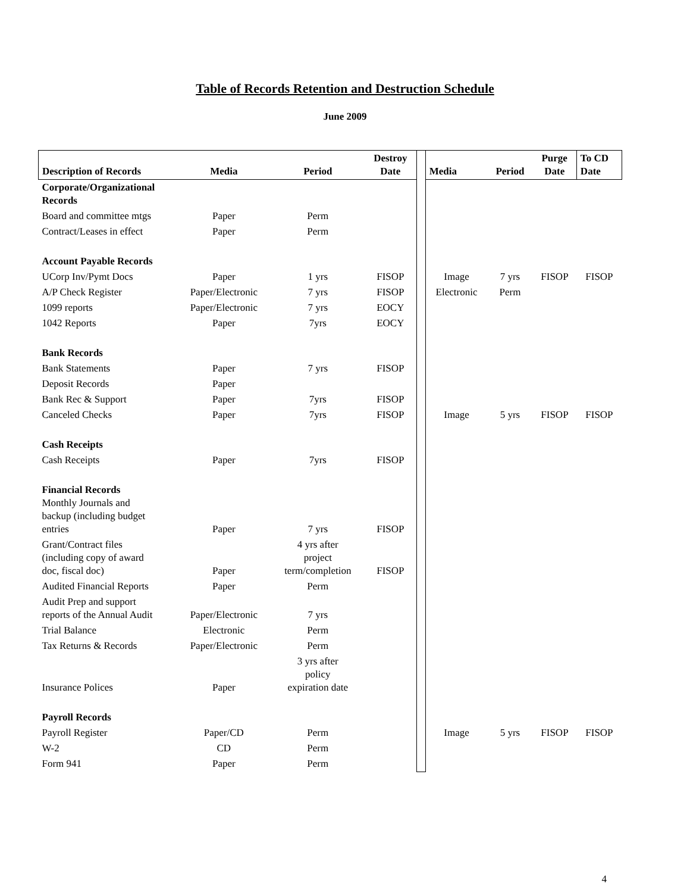Table of Records Retention and Destruction Schedule
June 2009
| Description of Records | Media | Period | Destroy Date | | Media | Period | Purge Date | To CD Date |
| Corporate/Organizational Records | | | | | | | | |
| Board and committee mtgs | Paper | Perm | | | | | | |
| Contract/Leases in effect | Paper | Perm | | | | | | |
| Account Payable Records | | | | | | | | |
| UCorp Inv/Pymt Docs | Paper | 1 yrs | FISOP | | Image | 7 yrs | FISOP | FISOP |
| A/P Check Register | Paper/Electronic | 7 yrs | FISOP | | Electronic | Perm | | |
| 1099 reports | Paper/Electronic | 7 yrs | EOCY | | | | | |
| 1042 Reports | Paper | 7yrs | EOCY | | | | | |
| Bank Records | | | | | | | | |
| Bank Statements | Paper | 7 yrs | FISOP | | | | | |
| Deposit Records | Paper | | | | | | | |
| Bank Rec & Support | Paper | 7yrs | FISOP | | | | | |
| Canceled Checks | Paper | 7yrs | FISOP | | Image | 5 yrs | FISOP | FISOP |
| Cash Receipts | | | | | | | | |
| Cash Receipts | Paper | 7yrs | FISOP | | | | | |
| Financial Records Monthly Journals and backup (including budget entries | Paper | 7 yrs | FISOP | | | | | |
| Grant/Contract files (including copy of award doc, fiscal doc) | Paper | 4 yrs after project term/completion | FISOP | | | | | |
| Audited Financial Reports | Paper | Perm | | | | | | |
| Audit Prep and support reports of the Annual Audit | Paper/Electronic | 7 yrs | | | | | | |
| Trial Balance | Electronic | Perm | | | | | | |
| Tax Returns & Records | Paper/Electronic | Perm | | | | | | |
| Insurance Polices | Paper | 3 yrs after policy expiration date | | | | | | |
| Payroll Records | | | | | | | | |
| Payroll Register | Paper/CD | Perm | | | Image | 5 yrs | FISOP | FISOP |
| W-2 | CD | Perm | | | | | | |
| Form 941 | Paper | Perm | | | | | | |
4